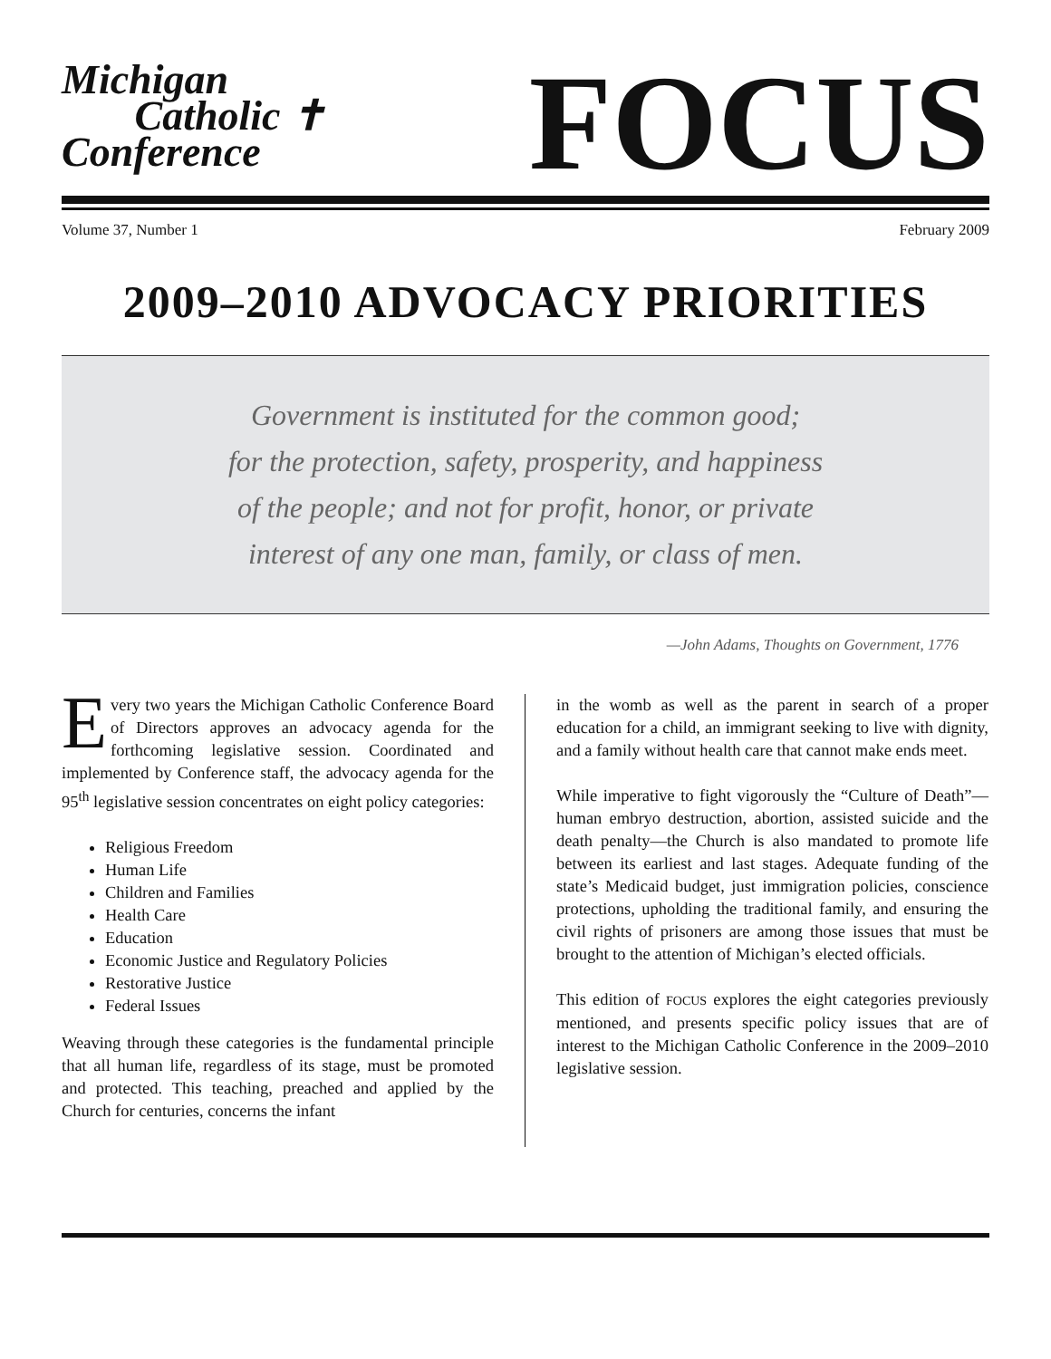Michigan
Catholic ✝
Conference
FOCUS
Volume 37, Number 1 February 2009
2009–2010 ADVOCACY PRIORITIES
Government is instituted for the common good;
for the protection, safety, prosperity, and happiness
of the people; and not for profit, honor, or private
interest of any one man, family, or class of men.
—John Adams, Thoughts on Government, 1776
Every two years the Michigan Catholic Conference Board of Directors approves an advocacy agenda for the forthcoming legislative session. Coordinated and implemented by Conference staff, the advocacy agenda for the 95<sup>th</sup> legislative session concentrates on eight policy categories:
Religious Freedom
Human Life
Children and Families
Health Care
Education
Economic Justice and Regulatory Policies
Restorative Justice
Federal Issues
Weaving through these categories is the fundamental principle that all human life, regardless of its stage, must be promoted and protected. This teaching, preached and applied by the Church for centuries, concerns the infant
in the womb as well as the parent in search of a proper education for a child, an immigrant seeking to live with dignity, and a family without health care that cannot make ends meet.
While imperative to fight vigorously the “Culture of Death”—human embryo destruction, abortion, assisted suicide and the death penalty—the Church is also mandated to promote life between its earliest and last stages. Adequate funding of the state’s Medicaid budget, just immigration policies, conscience protections, upholding the traditional family, and ensuring the civil rights of prisoners are among those issues that must be brought to the attention of Michigan’s elected officials.
This edition of FOCUS explores the eight categories previously mentioned, and presents specific policy issues that are of interest to the Michigan Catholic Conference in the 2009–2010 legislative session.